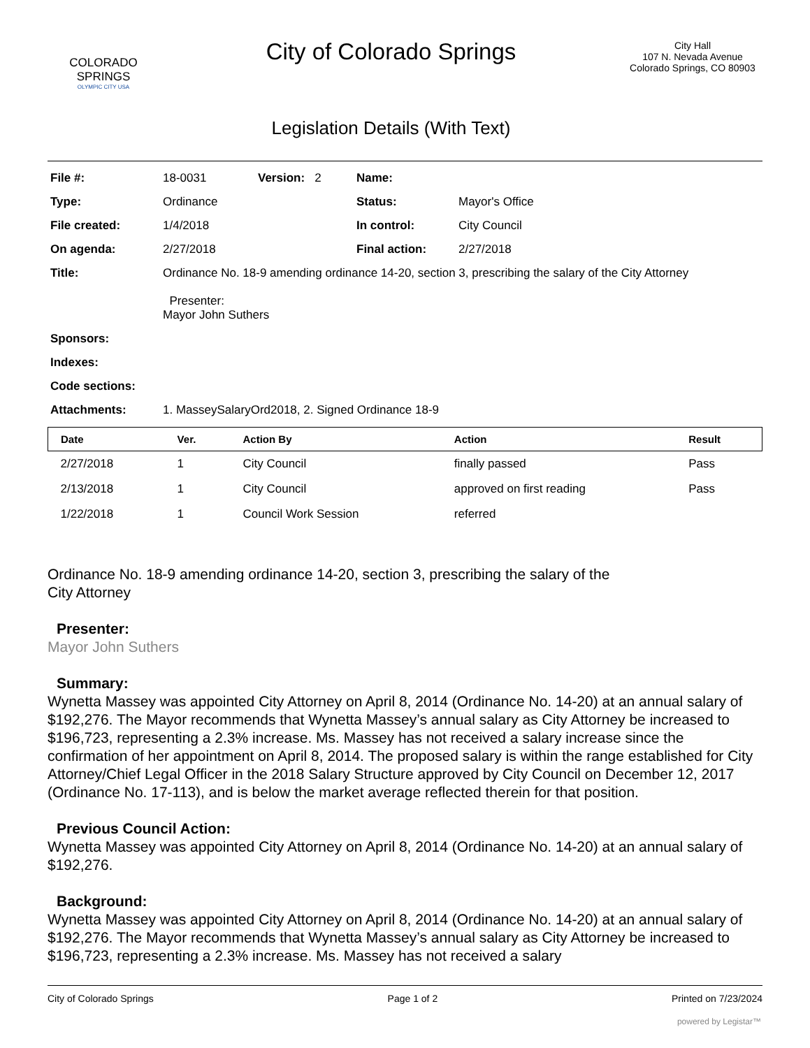COLORADO
SPRINGS
OLYMPIC CITY USA
City of Colorado Springs
Legislation Details (With Text)
City Hall
107 N. Nevada Avenue
Colorado Springs, CO 80903
| File #: | 18-0031 | Version: 2 | Name: | |
| Type: | Ordinance | | Status: | Mayor's Office |
| File created: | 1/4/2018 | | In control: | City Council |
| On agenda: | 2/27/2018 | | Final action: | 2/27/2018 |
| Title: | Ordinance No. 18-9 amending ordinance 14-20, section 3, prescribing the salary of the City Attorney Presenter: Mayor John Suthers | | | |
| Sponsors: | | | | |
| Indexes: | | | | |
| Code sections: | | | | |
| Attachments: | 1. MasseySalaryOrd2018, 2. Signed Ordinance 18-9 | | | |
| Date | Ver. | Action By | Action | Result |
| --- | --- | --- | --- | --- |
| 2/27/2018 | 1 | City Council | finally passed | Pass |
| 2/13/2018 | 1 | City Council | approved on first reading | Pass |
| 1/22/2018 | 1 | Council Work Session | referred | |
Ordinance No. 18-9 amending ordinance 14-20, section 3, prescribing the salary of the
City Attorney
Presenter:
Mayor John Suthers
Summary:
Wynetta Massey was appointed City Attorney on April 8, 2014 (Ordinance No. 14-20) at an annual salary of $192,276. The Mayor recommends that Wynetta Massey’s annual salary as City Attorney be increased to $196,723, representing a 2.3% increase. Ms. Massey has not received a salary increase since the confirmation of her appointment on April 8, 2014. The proposed salary is within the range established for City Attorney/Chief Legal Officer in the 2018 Salary Structure approved by City Council on December 12, 2017 (Ordinance No. 17-113), and is below the market average reflected therein for that position.
Previous Council Action:
Wynetta Massey was appointed City Attorney on April 8, 2014 (Ordinance No. 14-20) at an annual salary of $192,276.
Background:
Wynetta Massey was appointed City Attorney on April 8, 2014 (Ordinance No. 14-20) at an annual salary of $192,276. The Mayor recommends that Wynetta Massey’s annual salary as City Attorney be increased to $196,723, representing a 2.3% increase. Ms. Massey has not received a salary
City of Colorado Springs Page 1 of 2 Printed on 7/23/2024
powered by Legistar™